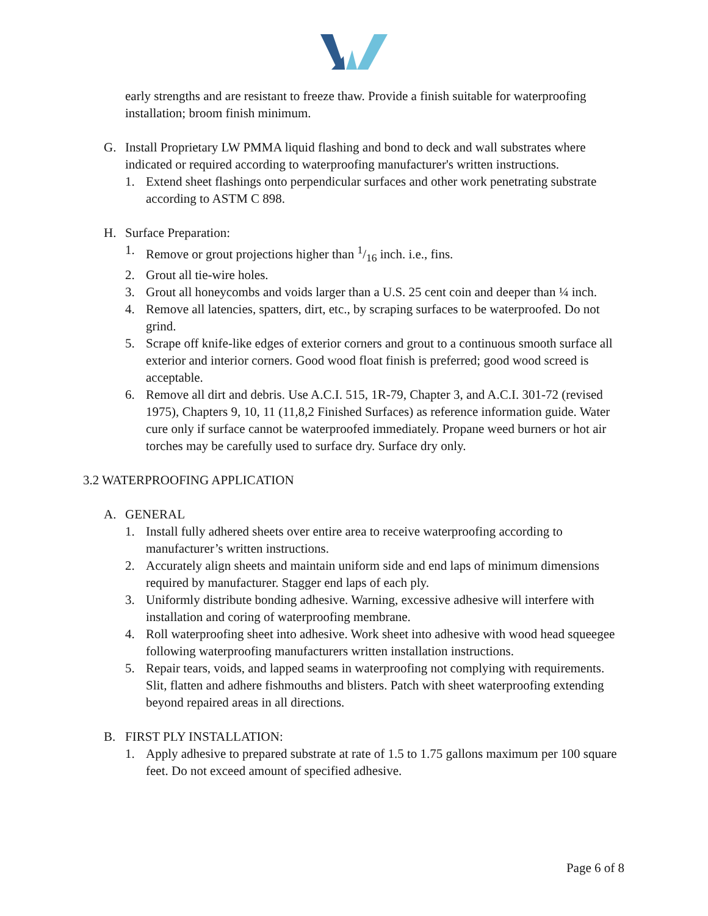early strengths and are resistant to freeze thaw. Provide a finish suitable for waterproofing installation; broom finish minimum.
G. Install Proprietary LW PMMA liquid flashing and bond to deck and wall substrates where indicated or required according to waterproofing manufacturer's written instructions.
1. Extend sheet flashings onto perpendicular surfaces and other work penetrating substrate according to ASTM C 898.
H. Surface Preparation:
1. Remove or grout projections higher than 1/16 inch. i.e., fins.
2. Grout all tie-wire holes.
3. Grout all honeycombs and voids larger than a U.S. 25 cent coin and deeper than ¼ inch.
4. Remove all latencies, spatters, dirt, etc., by scraping surfaces to be waterproofed. Do not grind.
5. Scrape off knife-like edges of exterior corners and grout to a continuous smooth surface all exterior and interior corners. Good wood float finish is preferred; good wood screed is acceptable.
6. Remove all dirt and debris. Use A.C.I. 515, 1R-79, Chapter 3, and A.C.I. 301-72 (revised 1975), Chapters 9, 10, 11 (11,8,2 Finished Surfaces) as reference information guide. Water cure only if surface cannot be waterproofed immediately. Propane weed burners or hot air torches may be carefully used to surface dry. Surface dry only.
3.2 WATERPROOFING APPLICATION
A. GENERAL
1. Install fully adhered sheets over entire area to receive waterproofing according to manufacturer’s written instructions.
2. Accurately align sheets and maintain uniform side and end laps of minimum dimensions required by manufacturer. Stagger end laps of each ply.
3. Uniformly distribute bonding adhesive. Warning, excessive adhesive will interfere with installation and coring of waterproofing membrane.
4. Roll waterproofing sheet into adhesive. Work sheet into adhesive with wood head squeegee following waterproofing manufacturers written installation instructions.
5. Repair tears, voids, and lapped seams in waterproofing not complying with requirements. Slit, flatten and adhere fishmouths and blisters. Patch with sheet waterproofing extending beyond repaired areas in all directions.
B. FIRST PLY INSTALLATION:
1. Apply adhesive to prepared substrate at rate of 1.5 to 1.75 gallons maximum per 100 square feet. Do not exceed amount of specified adhesive.
Page 6 of 8